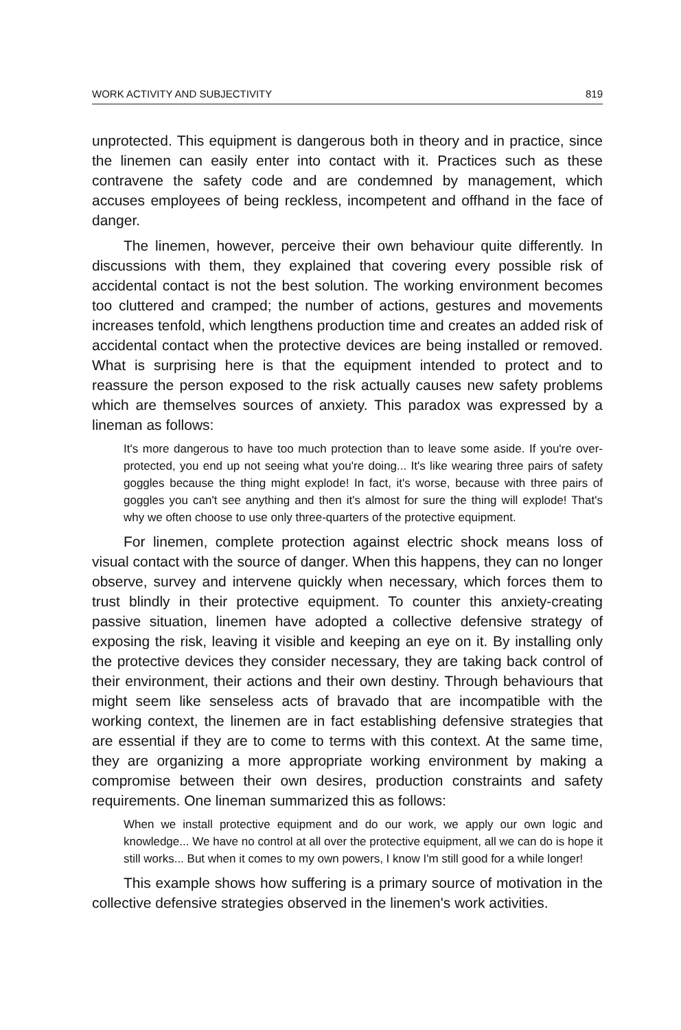WORK ACTIVITY AND SUBJECTIVITY 819
unprotected. This equipment is dangerous both in theory and in practice, since the linemen can easily enter into contact with it. Practices such as these contravene the safety code and are condemned by management, which accuses employees of being reckless, incompetent and offhand in the face of danger.
The linemen, however, perceive their own behaviour quite differently. In discussions with them, they explained that covering every possible risk of accidental contact is not the best solution. The working environment becomes too cluttered and cramped; the number of actions, gestures and movements increases tenfold, which lengthens production time and creates an added risk of accidental contact when the protective devices are being installed or removed. What is surprising here is that the equipment intended to protect and to reassure the person exposed to the risk actually causes new safety problems which are themselves sources of anxiety. This paradox was expressed by a lineman as follows:
It's more dangerous to have too much protection than to leave some aside. If you're over-protected, you end up not seeing what you're doing... It's like wearing three pairs of safety goggles because the thing might explode! In fact, it's worse, because with three pairs of goggles you can't see anything and then it's almost for sure the thing will explode! That's why we often choose to use only three-quarters of the protective equipment.
For linemen, complete protection against electric shock means loss of visual contact with the source of danger. When this happens, they can no longer observe, survey and intervene quickly when necessary, which forces them to trust blindly in their protective equipment. To counter this anxiety-creating passive situation, linemen have adopted a collective defensive strategy of exposing the risk, leaving it visible and keeping an eye on it. By installing only the protective devices they consider necessary, they are taking back control of their environment, their actions and their own destiny. Through behaviours that might seem like senseless acts of bravado that are incompatible with the working context, the linemen are in fact establishing defensive strategies that are essential if they are to come to terms with this context. At the same time, they are organizing a more appropriate working environment by making a compromise between their own desires, production constraints and safety requirements. One lineman summarized this as follows:
When we install protective equipment and do our work, we apply our own logic and knowledge... We have no control at all over the protective equipment, all we can do is hope it still works... But when it comes to my own powers, I know I'm still good for a while longer!
This example shows how suffering is a primary source of motivation in the collective defensive strategies observed in the linemen's work activities.